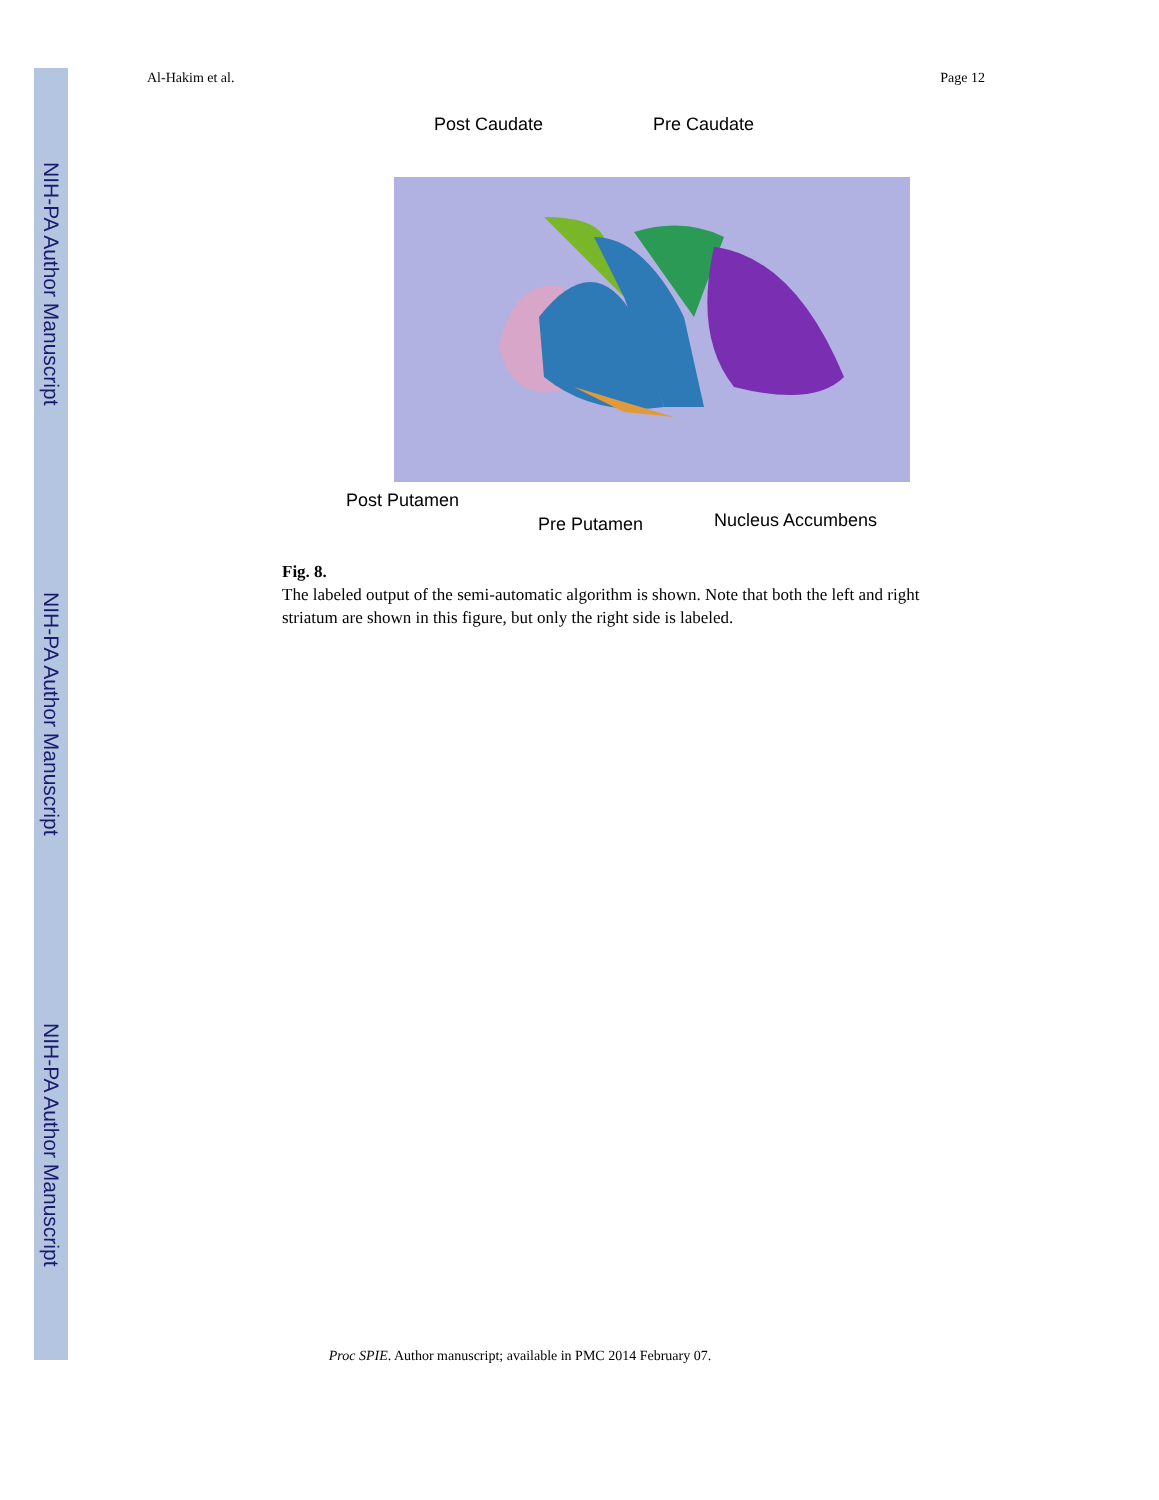NIH-PA Author Manuscript
NIH-PA Author Manuscript
NIH-PA Author Manuscript
Al-Hakim et al. Page 12
Post Caudate Pre Caudate
Post Putamen
Pre Putamen Nucleus Accumbens
Fig. 8.
The labeled output of the semi-automatic algorithm is shown. Note that both the left and right striatum are shown in this figure, but only the right side is labeled.
Proc SPIE. Author manuscript; available in PMC 2014 February 07.